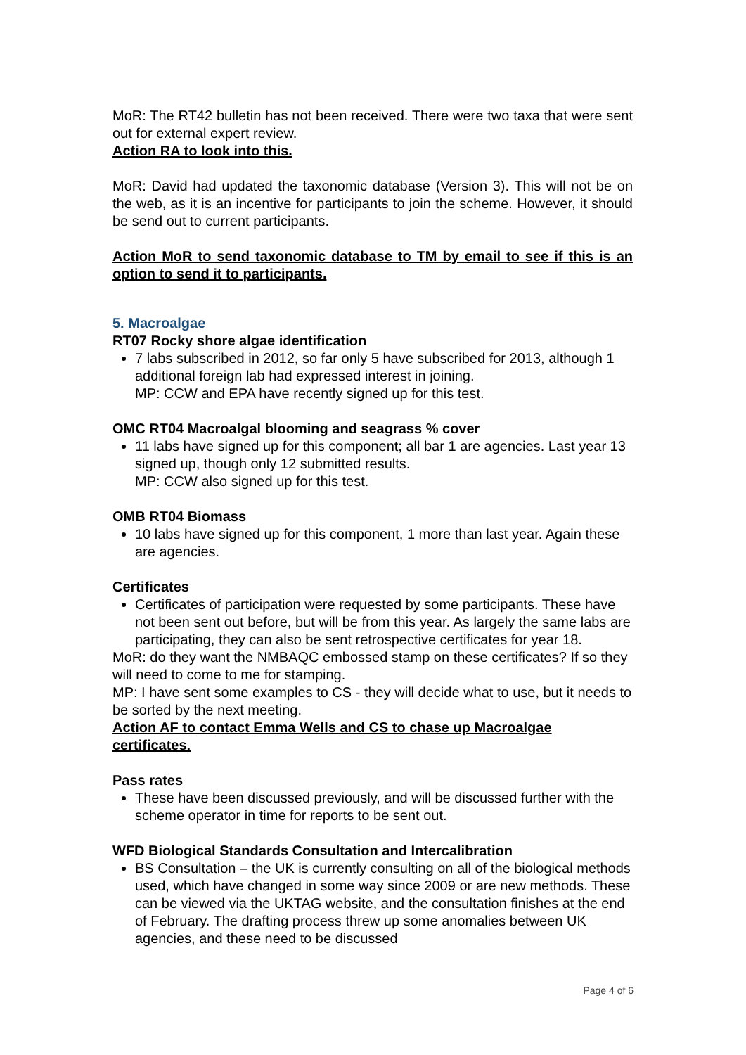MoR: The RT42 bulletin has not been received. There were two taxa that were sent out for external expert review.
Action RA to look into this.
MoR: David had updated the taxonomic database (Version 3). This will not be on the web, as it is an incentive for participants to join the scheme. However, it should be send out to current participants.
Action MoR to send taxonomic database to TM by email to see if this is an option to send it to participants.
5. Macroalgae
RT07 Rocky shore algae identification
7 labs subscribed in 2012, so far only 5 have subscribed for 2013, although 1 additional foreign lab had expressed interest in joining.
MP: CCW and EPA have recently signed up for this test.
OMC RT04 Macroalgal blooming and seagrass % cover
11 labs have signed up for this component; all bar 1 are agencies. Last year 13 signed up, though only 12 submitted results.
MP: CCW also signed up for this test.
OMB RT04 Biomass
10 labs have signed up for this component, 1 more than last year. Again these are agencies.
Certificates
Certificates of participation were requested by some participants. These have not been sent out before, but will be from this year. As largely the same labs are participating, they can also be sent retrospective certificates for year 18.
MoR: do they want the NMBAQC embossed stamp on these certificates? If so they will need to come to me for stamping.
MP: I have sent some examples to CS - they will decide what to use, but it needs to be sorted by the next meeting.
Action AF to contact Emma Wells and CS to chase up Macroalgae certificates.
Pass rates
These have been discussed previously, and will be discussed further with the scheme operator in time for reports to be sent out.
WFD Biological Standards Consultation and Intercalibration
BS Consultation – the UK is currently consulting on all of the biological methods used, which have changed in some way since 2009 or are new methods. These can be viewed via the UKTAG website, and the consultation finishes at the end of February. The drafting process threw up some anomalies between UK agencies, and these need to be discussed
Page 4 of 6